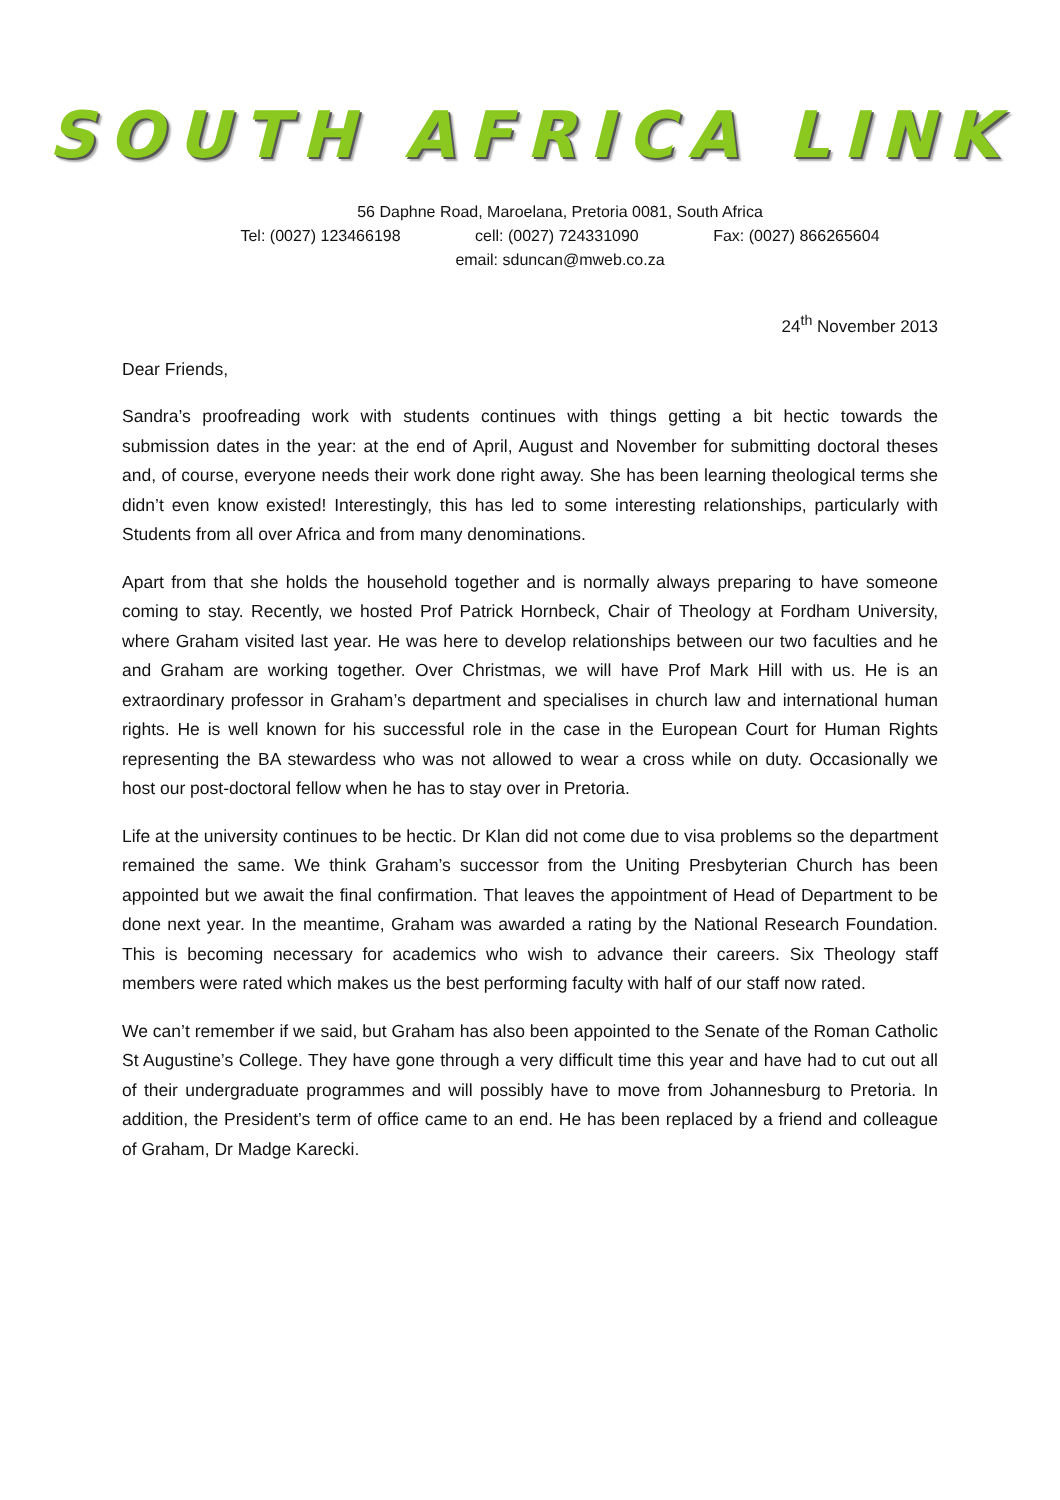SOUTH AFRICA LINK
56 Daphne Road, Maroelana, Pretoria 0081, South Africa
Tel: (0027) 123466198 cell: (0027) 724331090 Fax: (0027) 866265604
email: sduncan@mweb.co.za
24<sup>th</sup> November 2013
Dear Friends,
Sandra’s proofreading work with students continues with things getting a bit hectic towards the submission dates in the year: at the end of April, August and November for submitting doctoral theses and, of course, everyone needs their work done right away. She has been learning theological terms she didn’t even know existed! Interestingly, this has led to some interesting relationships, particularly with Students from all over Africa and from many denominations.
Apart from that she holds the household together and is normally always preparing to have someone coming to stay. Recently, we hosted Prof Patrick Hornbeck, Chair of Theology at Fordham University, where Graham visited last year. He was here to develop relationships between our two faculties and he and Graham are working together. Over Christmas, we will have Prof Mark Hill with us. He is an extraordinary professor in Graham’s department and specialises in church law and international human rights. He is well known for his successful role in the case in the European Court for Human Rights representing the BA stewardess who was not allowed to wear a cross while on duty. Occasionally we host our post-doctoral fellow when he has to stay over in Pretoria.
Life at the university continues to be hectic. Dr Klan did not come due to visa problems so the department remained the same. We think Graham’s successor from the Uniting Presbyterian Church has been appointed but we await the final confirmation. That leaves the appointment of Head of Department to be done next year. In the meantime, Graham was awarded a rating by the National Research Foundation. This is becoming necessary for academics who wish to advance their careers. Six Theology staff members were rated which makes us the best performing faculty with half of our staff now rated.
We can’t remember if we said, but Graham has also been appointed to the Senate of the Roman Catholic St Augustine’s College. They have gone through a very difficult time this year and have had to cut out all of their undergraduate programmes and will possibly have to move from Johannesburg to Pretoria. In addition, the President’s term of office came to an end. He has been replaced by a friend and colleague of Graham, Dr Madge Karecki.